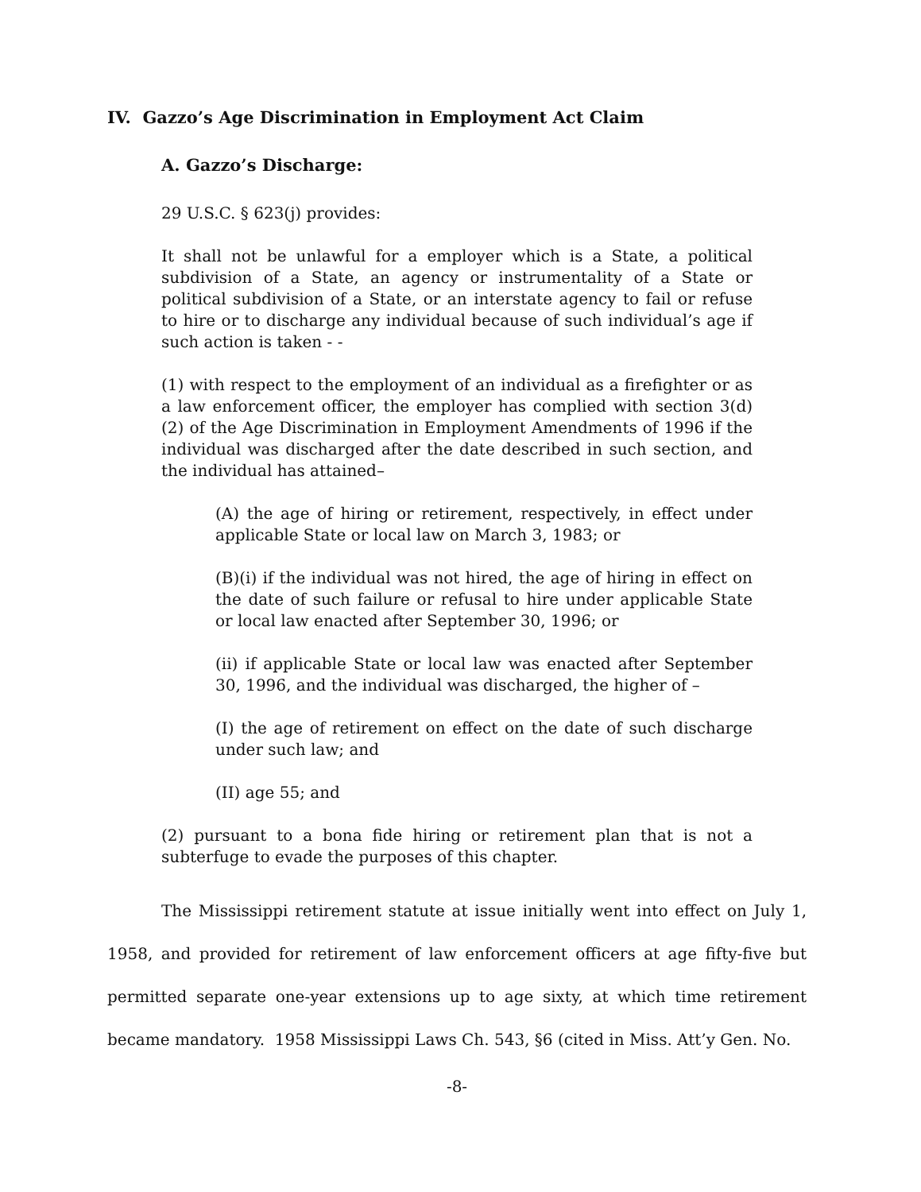IV. Gazzo’s Age Discrimination in Employment Act Claim
A. Gazzo’s Discharge:
29 U.S.C. § 623(j) provides:
It shall not be unlawful for a employer which is a State, a political subdivision of a State, an agency or instrumentality of a State or political subdivision of a State, or an interstate agency to fail or refuse to hire or to discharge any individual because of such individual’s age if such action is taken - -
(1) with respect to the employment of an individual as a firefighter or as a law enforcement officer, the employer has complied with section 3(d)(2) of the Age Discrimination in Employment Amendments of 1996 if the individual was discharged after the date described in such section, and the individual has attained–
(A) the age of hiring or retirement, respectively, in effect under applicable State or local law on March 3, 1983; or
(B)(i) if the individual was not hired, the age of hiring in effect on the date of such failure or refusal to hire under applicable State or local law enacted after September 30, 1996; or
(ii) if applicable State or local law was enacted after September 30, 1996, and the individual was discharged, the higher of –
(I) the age of retirement on effect on the date of such discharge under such law; and
(II) age 55; and
(2) pursuant to a bona fide hiring or retirement plan that is not a subterfuge to evade the purposes of this chapter.
The Mississippi retirement statute at issue initially went into effect on July 1, 1958, and provided for retirement of law enforcement officers at age fifty-five but permitted separate one-year extensions up to age sixty, at which time retirement became mandatory. 1958 Mississippi Laws Ch. 543, §6 (cited in Miss. Att’y Gen. No.
-8-